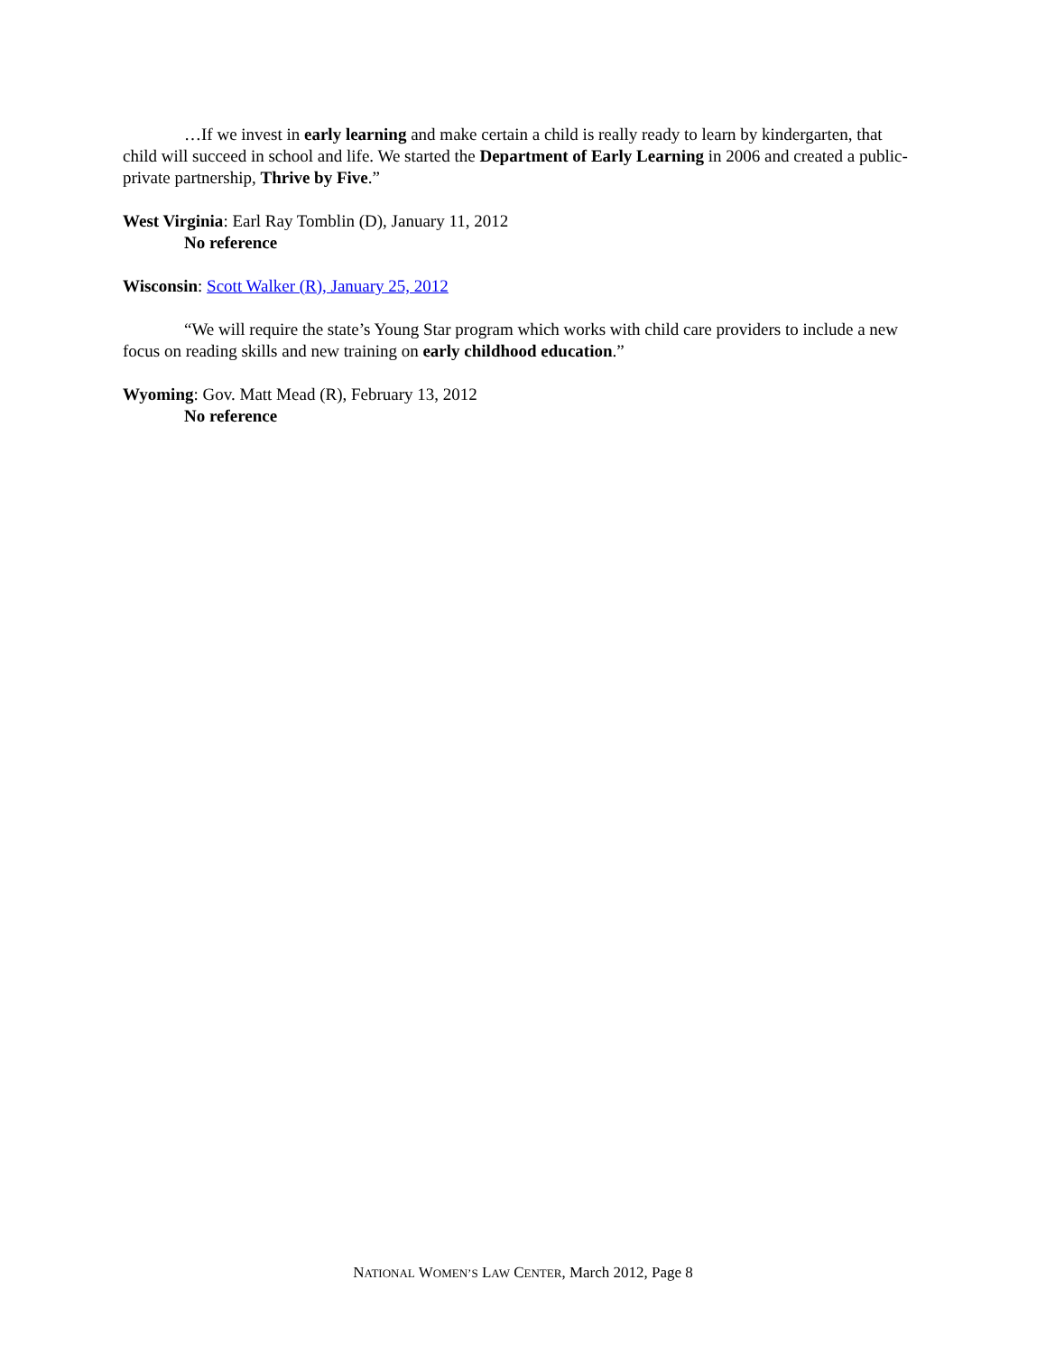…If we invest in early learning and make certain a child is really ready to learn by kindergarten, that child will succeed in school and life. We started the Department of Early Learning in 2006 and created a public-private partnership, Thrive by Five.”
West Virginia: Earl Ray Tomblin (D), January 11, 2012
No reference
Wisconsin: Scott Walker (R), January 25, 2012
“We will require the state’s Young Star program which works with child care providers to include a new focus on reading skills and new training on early childhood education.”
Wyoming: Gov. Matt Mead (R), February 13, 2012
No reference
NATIONAL WOMEN’S LAW CENTER, March 2012, Page 8